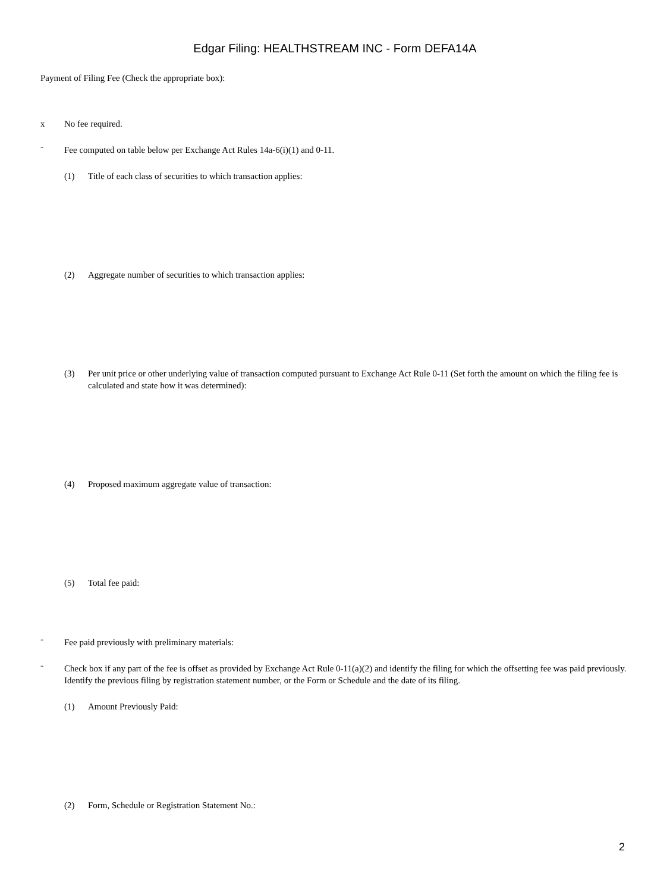Edgar Filing: HEALTHSTREAM INC - Form DEFA14A
Payment of Filing Fee (Check the appropriate box):
x No fee required.
¨ Fee computed on table below per Exchange Act Rules 14a-6(i)(1) and 0-11.
(1) Title of each class of securities to which transaction applies:
(2) Aggregate number of securities to which transaction applies:
(3) Per unit price or other underlying value of transaction computed pursuant to Exchange Act Rule 0-11 (Set forth the amount on which the filing fee is calculated and state how it was determined):
(4) Proposed maximum aggregate value of transaction:
(5) Total fee paid:
¨ Fee paid previously with preliminary materials:
¨ Check box if any part of the fee is offset as provided by Exchange Act Rule 0-11(a)(2) and identify the filing for which the offsetting fee was paid previously. Identify the previous filing by registration statement number, or the Form or Schedule and the date of its filing.
(1) Amount Previously Paid:
(2) Form, Schedule or Registration Statement No.:
2